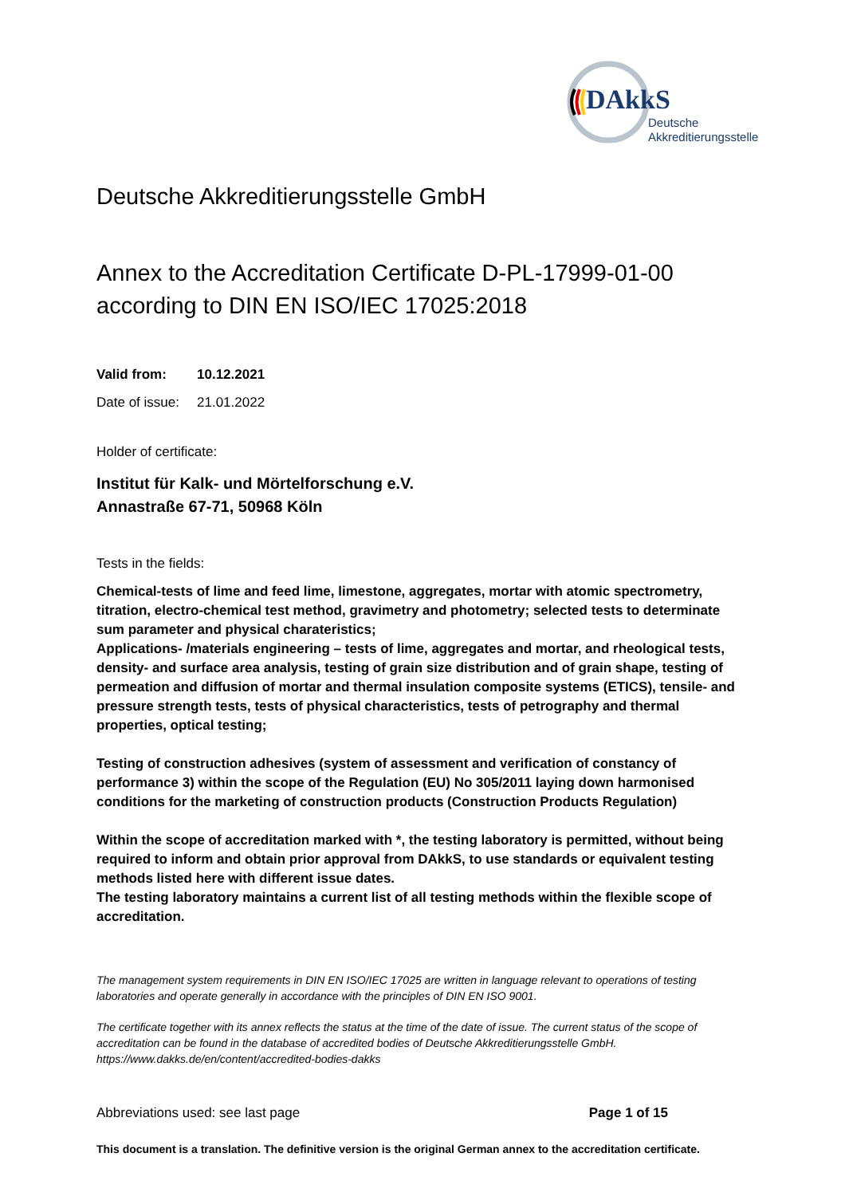DAkkS
Deutsche
Akkreditierungsstelle
Deutsche Akkreditierungsstelle GmbH
Annex to the Accreditation Certificate D-PL-17999-01-00
according to DIN EN ISO/IEC 17025:2018
Valid from: 10.12.2021
Date of issue: 21.01.2022
Holder of certificate:
Institut für Kalk- und Mörtelforschung e.V.
Annastraße 67-71, 50968 Köln
Tests in the fields:
Chemical-tests of lime and feed lime, limestone, aggregates, mortar with atomic spectrometry, titration, electro-chemical test method, gravimetry and photometry; selected tests to determinate sum parameter and physical charateristics;
Applications- /materials engineering – tests of lime, aggregates and mortar, and rheological tests, density- and surface area analysis, testing of grain size distribution and of grain shape, testing of permeation and diffusion of mortar and thermal insulation composite systems (ETICS), tensile- and pressure strength tests, tests of physical characteristics, tests of petrography and thermal properties, optical testing;
Testing of construction adhesives (system of assessment and verification of constancy of performance 3) within the scope of the Regulation (EU) No 305/2011 laying down harmonised conditions for the marketing of construction products (Construction Products Regulation)
Within the scope of accreditation marked with *, the testing laboratory is permitted, without being required to inform and obtain prior approval from DAkkS, to use standards or equivalent testing methods listed here with different issue dates.
The testing laboratory maintains a current list of all testing methods within the flexible scope of accreditation.
The management system requirements in DIN EN ISO/IEC 17025 are written in language relevant to operations of testing laboratories and operate generally in accordance with the principles of DIN EN ISO 9001.
The certificate together with its annex reflects the status at the time of the date of issue. The current status of the scope of accreditation can be found in the database of accredited bodies of Deutsche Akkreditierungsstelle GmbH.
https://www.dakks.de/en/content/accredited-bodies-dakks
Abbreviations used: see last page Page 1 of 15
This document is a translation. The definitive version is the original German annex to the accreditation certificate.